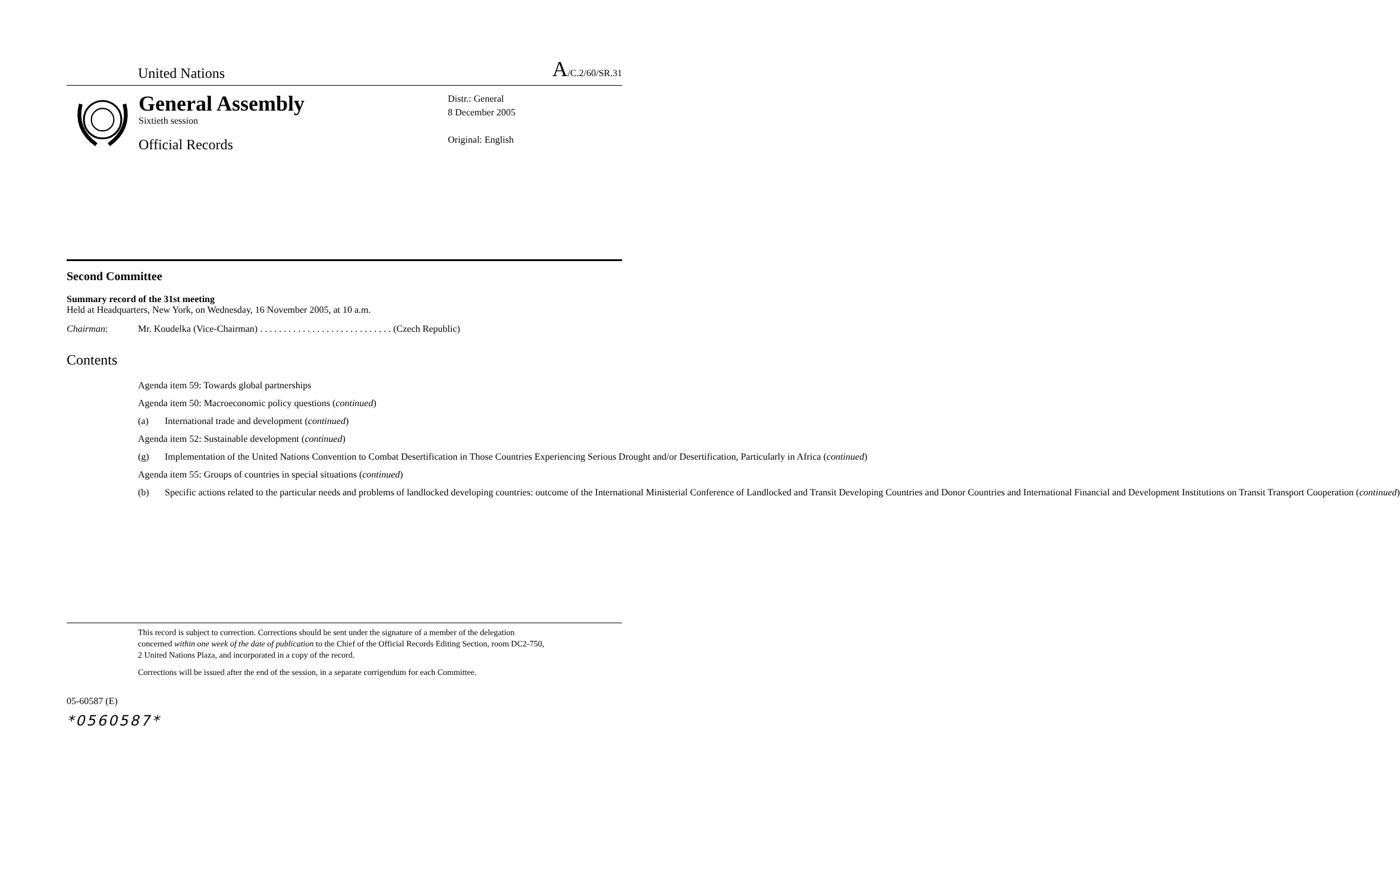United Nations
A/C.2/60/SR.31
General Assembly
Sixtieth session
Official Records
Distr.: General
8 December 2005
Original: English
Second Committee
Summary record of the 31st meeting
Held at Headquarters, New York, on Wednesday, 16 November 2005, at 10 a.m.
Chairman: Mr. Koudelka (Vice-Chairman) . . . . . . . . . . . . . . . . . . . . . . . . . . . . (Czech Republic)
Contents
Agenda item 59: Towards global partnerships
Agenda item 50: Macroeconomic policy questions (continued)
(a) International trade and development (continued)
Agenda item 52: Sustainable development (continued)
(g) Implementation of the United Nations Convention to Combat Desertification in Those Countries Experiencing Serious Drought and/or Desertification, Particularly in Africa (continued)
Agenda item 55: Groups of countries in special situations (continued)
(b) Specific actions related to the particular needs and problems of landlocked developing countries: outcome of the International Ministerial Conference of Landlocked and Transit Developing Countries and Donor Countries and International Financial and Development Institutions on Transit Transport Cooperation (continued)
This record is subject to correction. Corrections should be sent under the signature of a member of the delegation concerned within one week of the date of publication to the Chief of the Official Records Editing Section, room DC2-750, 2 United Nations Plaza, and incorporated in a copy of the record.
Corrections will be issued after the end of the session, in a separate corrigendum for each Committee.
05-60587 (E)
*0560587*